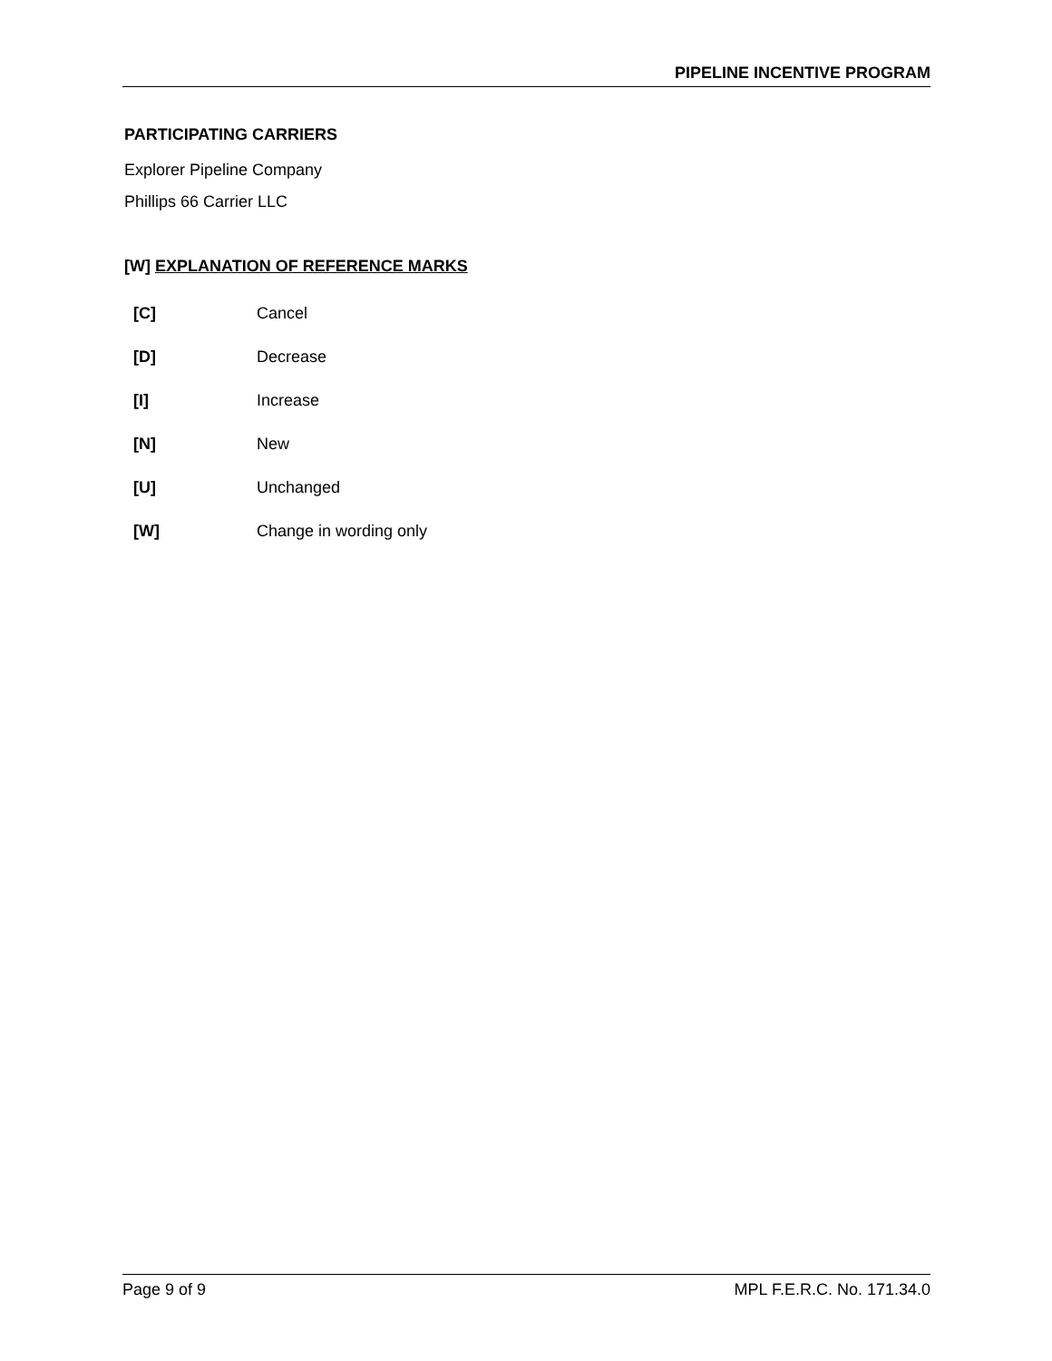PIPELINE INCENTIVE PROGRAM
PARTICIPATING CARRIERS
Explorer Pipeline Company
Phillips 66 Carrier LLC
[W] EXPLANATION OF REFERENCE MARKS
| [C] | Cancel |
| [D] | Decrease |
| [I] | Increase |
| [N] | New |
| [U] | Unchanged |
| [W] | Change in wording only |
Page 9 of 9 MPL F.E.R.C. No. 171.34.0